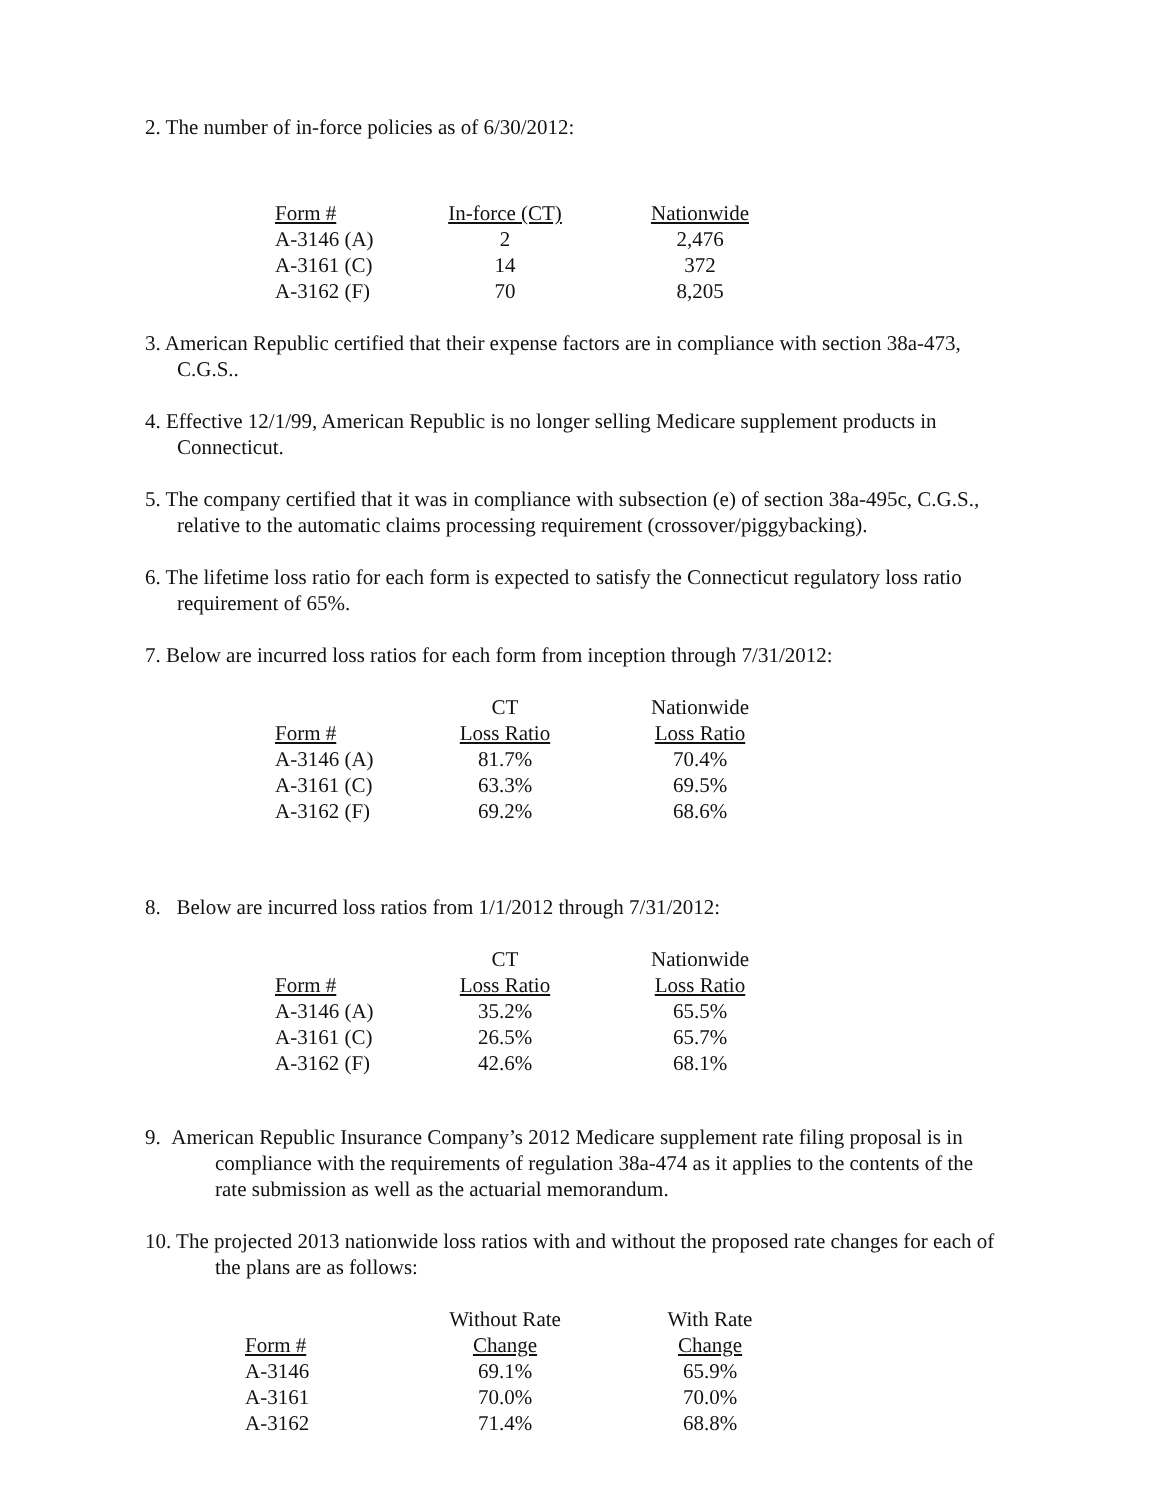2. The number of in-force policies as of 6/30/2012:
| Form # | In-force (CT) | Nationwide |
| --- | --- | --- |
| A-3146 (A) | 2 | 2,476 |
| A-3161 (C) | 14 | 372 |
| A-3162 (F) | 70 | 8,205 |
3. American Republic certified that their expense factors are in compliance with section 38a-473, C.G.S..
4. Effective 12/1/99, American Republic is no longer selling Medicare supplement products in Connecticut.
5. The company certified that it was in compliance with subsection (e) of section 38a-495c, C.G.S., relative to the automatic claims processing requirement (crossover/piggybacking).
6. The lifetime loss ratio for each form is expected to satisfy the Connecticut regulatory loss ratio requirement of 65%.
7. Below are incurred loss ratios for each form from inception through 7/31/2012:
| | CT | Nationwide |
| Form # | Loss Ratio | Loss Ratio |
| A-3146 (A) | 81.7% | 70.4% |
| A-3161 (C) | 63.3% | 69.5% |
| A-3162 (F) | 69.2% | 68.6% |
8. Below are incurred loss ratios from 1/1/2012 through 7/31/2012:
| | CT | Nationwide |
| Form # | Loss Ratio | Loss Ratio |
| A-3146 (A) | 35.2% | 65.5% |
| A-3161 (C) | 26.5% | 65.7% |
| A-3162 (F) | 42.6% | 68.1% |
9. American Republic Insurance Company’s 2012 Medicare supplement rate filing proposal is in compliance with the requirements of regulation 38a-474 as it applies to the contents of the rate submission as well as the actuarial memorandum.
10. The projected 2013 nationwide loss ratios with and without the proposed rate changes for each of the plans are as follows:
| | Without Rate | With Rate |
| Form # | Change | Change |
| A-3146 | 69.1% | 65.9% |
| A-3161 | 70.0% | 70.0% |
| A-3162 | 71.4% | 68.8% |